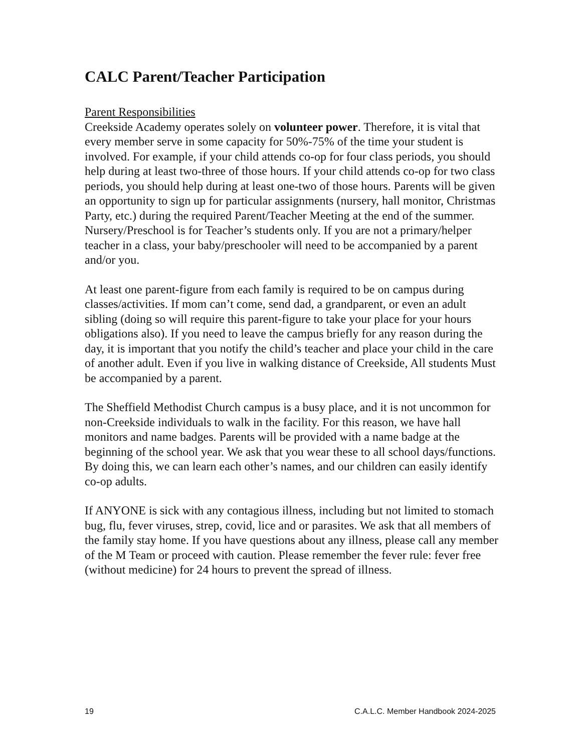CALC Parent/Teacher Participation
Parent Responsibilities
Creekside Academy operates solely on volunteer power. Therefore, it is vital that every member serve in some capacity for 50%-75% of the time your student is involved. For example, if your child attends co-op for four class periods, you should help during at least two-three of those hours. If your child attends co-op for two class periods, you should help during at least one-two of those hours. Parents will be given an opportunity to sign up for particular assignments (nursery, hall monitor, Christmas Party, etc.) during the required Parent/Teacher Meeting at the end of the summer. Nursery/Preschool is for Teacher’s students only. If you are not a primary/helper teacher in a class, your baby/preschooler will need to be accompanied by a parent and/or you.
At least one parent-figure from each family is required to be on campus during classes/activities. If mom can’t come, send dad, a grandparent, or even an adult sibling (doing so will require this parent-figure to take your place for your hours obligations also). If you need to leave the campus briefly for any reason during the day, it is important that you notify the child’s teacher and place your child in the care of another adult. Even if you live in walking distance of Creekside, All students Must be accompanied by a parent.
The Sheffield Methodist Church campus is a busy place, and it is not uncommon for non-Creekside individuals to walk in the facility. For this reason, we have hall monitors and name badges. Parents will be provided with a name badge at the beginning of the school year. We ask that you wear these to all school days/functions. By doing this, we can learn each other’s names, and our children can easily identify co-op adults.
If ANYONE is sick with any contagious illness, including but not limited to stomach bug, flu, fever viruses, strep, covid, lice and or parasites. We ask that all members of the family stay home. If you have questions about any illness, please call any member of the M Team or proceed with caution. Please remember the fever rule: fever free (without medicine) for 24 hours to prevent the spread of illness.
19 C.A.L.C. Member Handbook 2024-2025